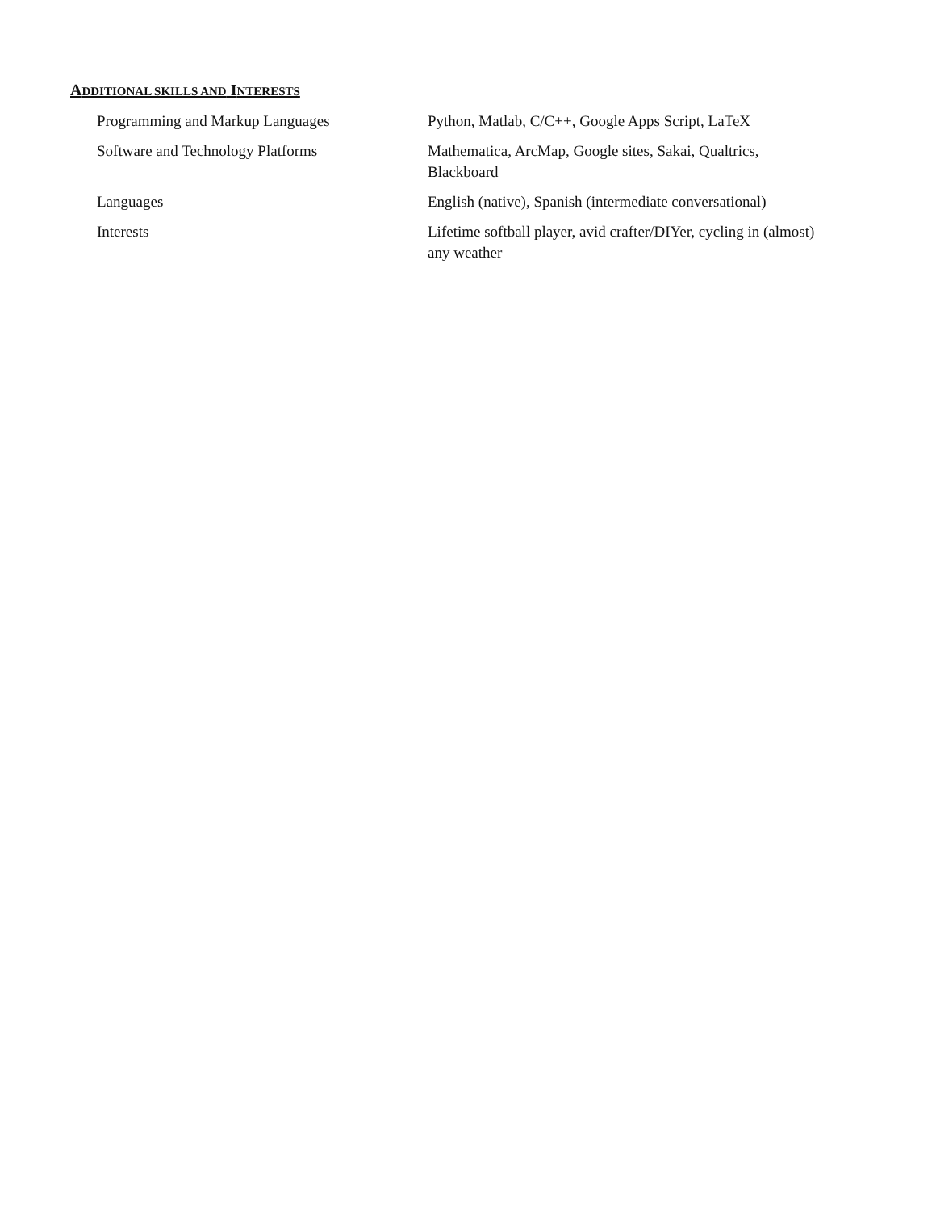ADDITIONAL SKILLS AND INTERESTS
Programming and Markup Languages Python, Matlab, C/C++, Google Apps Script, LaTeX
Software and Technology Platforms Mathematica, ArcMap, Google sites, Sakai, Qualtrics, Blackboard
Languages English (native), Spanish (intermediate conversational)
Interests Lifetime softball player, avid crafter/DIYer, cycling in (almost) any weather